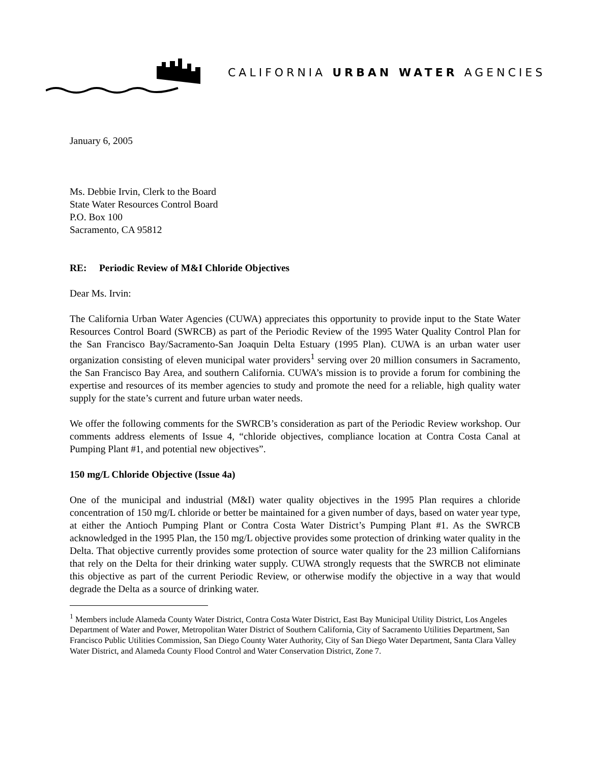CALIFORNIA URBAN WATER AGENCIES
January 6, 2005
Ms. Debbie Irvin, Clerk to the Board
State Water Resources Control Board
P.O. Box 100
Sacramento, CA 95812
RE: Periodic Review of M&I Chloride Objectives
Dear Ms. Irvin:
The California Urban Water Agencies (CUWA) appreciates this opportunity to provide input to the State Water Resources Control Board (SWRCB) as part of the Periodic Review of the 1995 Water Quality Control Plan for the San Francisco Bay/Sacramento-San Joaquin Delta Estuary (1995 Plan). CUWA is an urban water user organization consisting of eleven municipal water providers<sup>1</sup> serving over 20 million consumers in Sacramento, the San Francisco Bay Area, and southern California. CUWA’s mission is to provide a forum for combining the expertise and resources of its member agencies to study and promote the need for a reliable, high quality water supply for the state’s current and future urban water needs.
We offer the following comments for the SWRCB’s consideration as part of the Periodic Review workshop. Our comments address elements of Issue 4, “chloride objectives, compliance location at Contra Costa Canal at Pumping Plant #1, and potential new objectives”.
150 mg/L Chloride Objective (Issue 4a)
One of the municipal and industrial (M&I) water quality objectives in the 1995 Plan requires a chloride concentration of 150 mg/L chloride or better be maintained for a given number of days, based on water year type, at either the Antioch Pumping Plant or Contra Costa Water District’s Pumping Plant #1. As the SWRCB acknowledged in the 1995 Plan, the 150 mg/L objective provides some protection of drinking water quality in the Delta. That objective currently provides some protection of source water quality for the 23 million Californians that rely on the Delta for their drinking water supply. CUWA strongly requests that the SWRCB not eliminate this objective as part of the current Periodic Review, or otherwise modify the objective in a way that would degrade the Delta as a source of drinking water.
<sup>1</sup> Members include Alameda County Water District, Contra Costa Water District, East Bay Municipal Utility District, Los Angeles Department of Water and Power, Metropolitan Water District of Southern California, City of Sacramento Utilities Department, San Francisco Public Utilities Commission, San Diego County Water Authority, City of San Diego Water Department, Santa Clara Valley Water District, and Alameda County Flood Control and Water Conservation District, Zone 7.